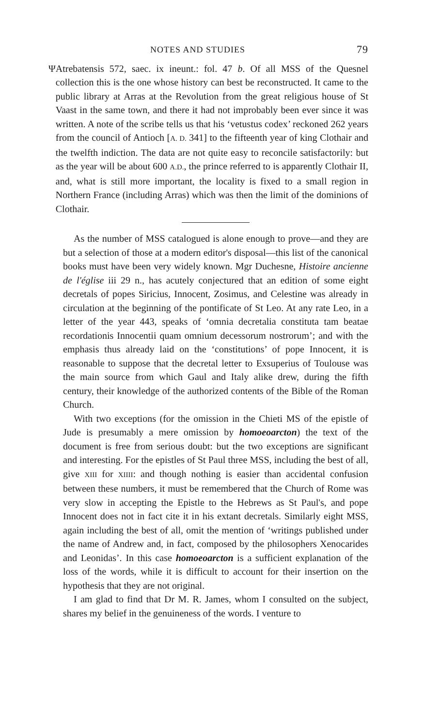NOTES AND STUDIES 79
Ψ Atrebatensis 572, saec. ix ineunt.: fol. 47 b. Of all MSS of the Quesnel collection this is the one whose history can best be reconstructed. It came to the public library at Arras at the Revolution from the great religious house of St Vaast in the same town, and there it had not improbably been ever since it was written. A note of the scribe tells us that his ‘vetustus codex’ reckoned 262 years from the council of Antioch [A. D. 341] to the fifteenth year of king Clothair and the twelfth indiction. The data are not quite easy to reconcile satisfactorily: but as the year will be about 600 A.D., the prince referred to is apparently Clothair II, and, what is still more important, the locality is fixed to a small region in Northern France (including Arras) which was then the limit of the dominions of Clothair.
As the number of MSS catalogued is alone enough to prove—and they are but a selection of those at a modern editor's disposal—this list of the canonical books must have been very widely known. Mgr Duchesne, Histoire ancienne de l'église iii 29 n., has acutely conjectured that an edition of some eight decretals of popes Siricius, Innocent, Zosimus, and Celestine was already in circulation at the beginning of the pontificate of St Leo. At any rate Leo, in a letter of the year 443, speaks of ‘omnia decretalia constituta tam beatae recordationis Innocentii quam omnium decessorum nostrorum’; and with the emphasis thus already laid on the ‘constitutions’ of pope Innocent, it is reasonable to suppose that the decretal letter to Exsuperius of Toulouse was the main source from which Gaul and Italy alike drew, during the fifth century, their knowledge of the authorized contents of the Bible of the Roman Church.
With two exceptions (for the omission in the Chieti MS of the epistle of Jude is presumably a mere omission by homoeoarcton) the text of the document is free from serious doubt: but the two exceptions are significant and interesting. For the epistles of St Paul three MSS, including the best of all, give XIII for XIIII: and though nothing is easier than accidental confusion between these numbers, it must be remembered that the Church of Rome was very slow in accepting the Epistle to the Hebrews as St Paul's, and pope Innocent does not in fact cite it in his extant decretals. Similarly eight MSS, again including the best of all, omit the mention of ‘writings published under the name of Andrew and, in fact, composed by the philosophers Xenocarides and Leonidas’. In this case homoeoarcton is a sufficient explanation of the loss of the words, while it is difficult to account for their insertion on the hypothesis that they are not original.
I am glad to find that Dr M. R. James, whom I consulted on the subject, shares my belief in the genuineness of the words. I venture to